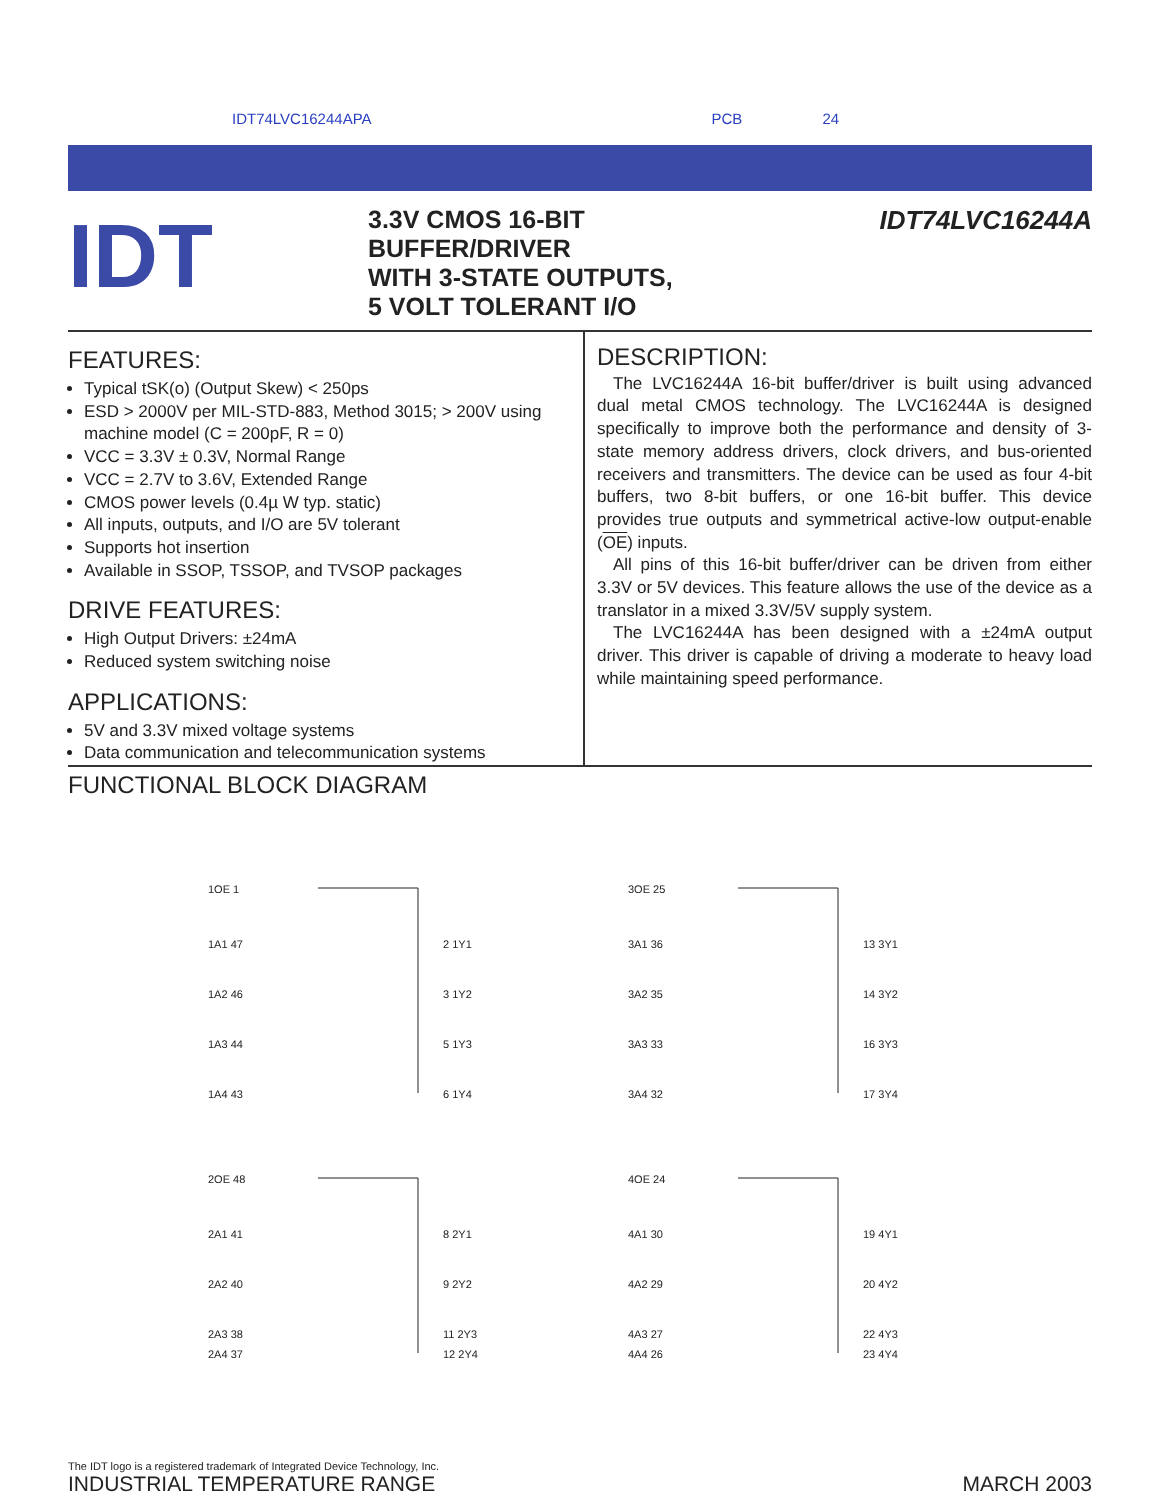IDT74LVC16244APA PCB 24
IDT
3.3V CMOS 16-BIT
BUFFER/DRIVER
WITH 3-STATE OUTPUTS,
5 VOLT TOLERANT I/O
IDT74LVC16244A
FEATURES:
Typical tSK(o) (Output Skew) < 250ps
ESD > 2000V per MIL-STD-883, Method 3015; > 200V using machine model (C = 200pF, R = 0)
VCC = 3.3V ± 0.3V, Normal Range
VCC = 2.7V to 3.6V, Extended Range
CMOS power levels (0.4µ W typ. static)
All inputs, outputs, and I/O are 5V tolerant
Supports hot insertion
Available in SSOP, TSSOP, and TVSOP packages
DRIVE FEATURES:
High Output Drivers: ±24mA
Reduced system switching noise
APPLICATIONS:
5V and 3.3V mixed voltage systems
Data communication and telecommunication systems
DESCRIPTION:
The LVC16244A 16-bit buffer/driver is built using advanced dual metal CMOS technology. The LVC16244A is designed specifically to improve both the performance and density of 3-state memory address drivers, clock drivers, and bus-oriented receivers and transmitters. The device can be used as four 4-bit buffers, two 8-bit buffers, or one 16-bit buffer. This device provides true outputs and symmetrical active-low output-enable (OE) inputs.
All pins of this 16-bit buffer/driver can be driven from either 3.3V or 5V devices. This feature allows the use of the device as a translator in a mixed 3.3V/5V supply system.
The LVC16244A has been designed with a ±24mA output driver. This driver is capable of driving a moderate to heavy load while maintaining speed performance.
FUNCTIONAL BLOCK DIAGRAM
1OE 1
1A1 47
1A2 46
1A3 44
1A4 43
2 1Y1
3 1Y2
5 1Y3
6 1Y4
3OE 25
3A1 36
3A2 35
3A3 33
3A4 32
13 3Y1
14 3Y2
16 3Y3
17 3Y4
2OE 48
2A1 41
2A2 40
2A3 38
2A4 37
8 2Y1
9 2Y2
11 2Y3
12 2Y4
4OE 24
4A1 30
4A2 29
4A3 27
4A4 26
19 4Y1
20 4Y2
22 4Y3
23 4Y4
The IDT logo is a registered trademark of Integrated Device Technology, Inc.
INDUSTRIAL TEMPERATURE RANGE MARCH 2003